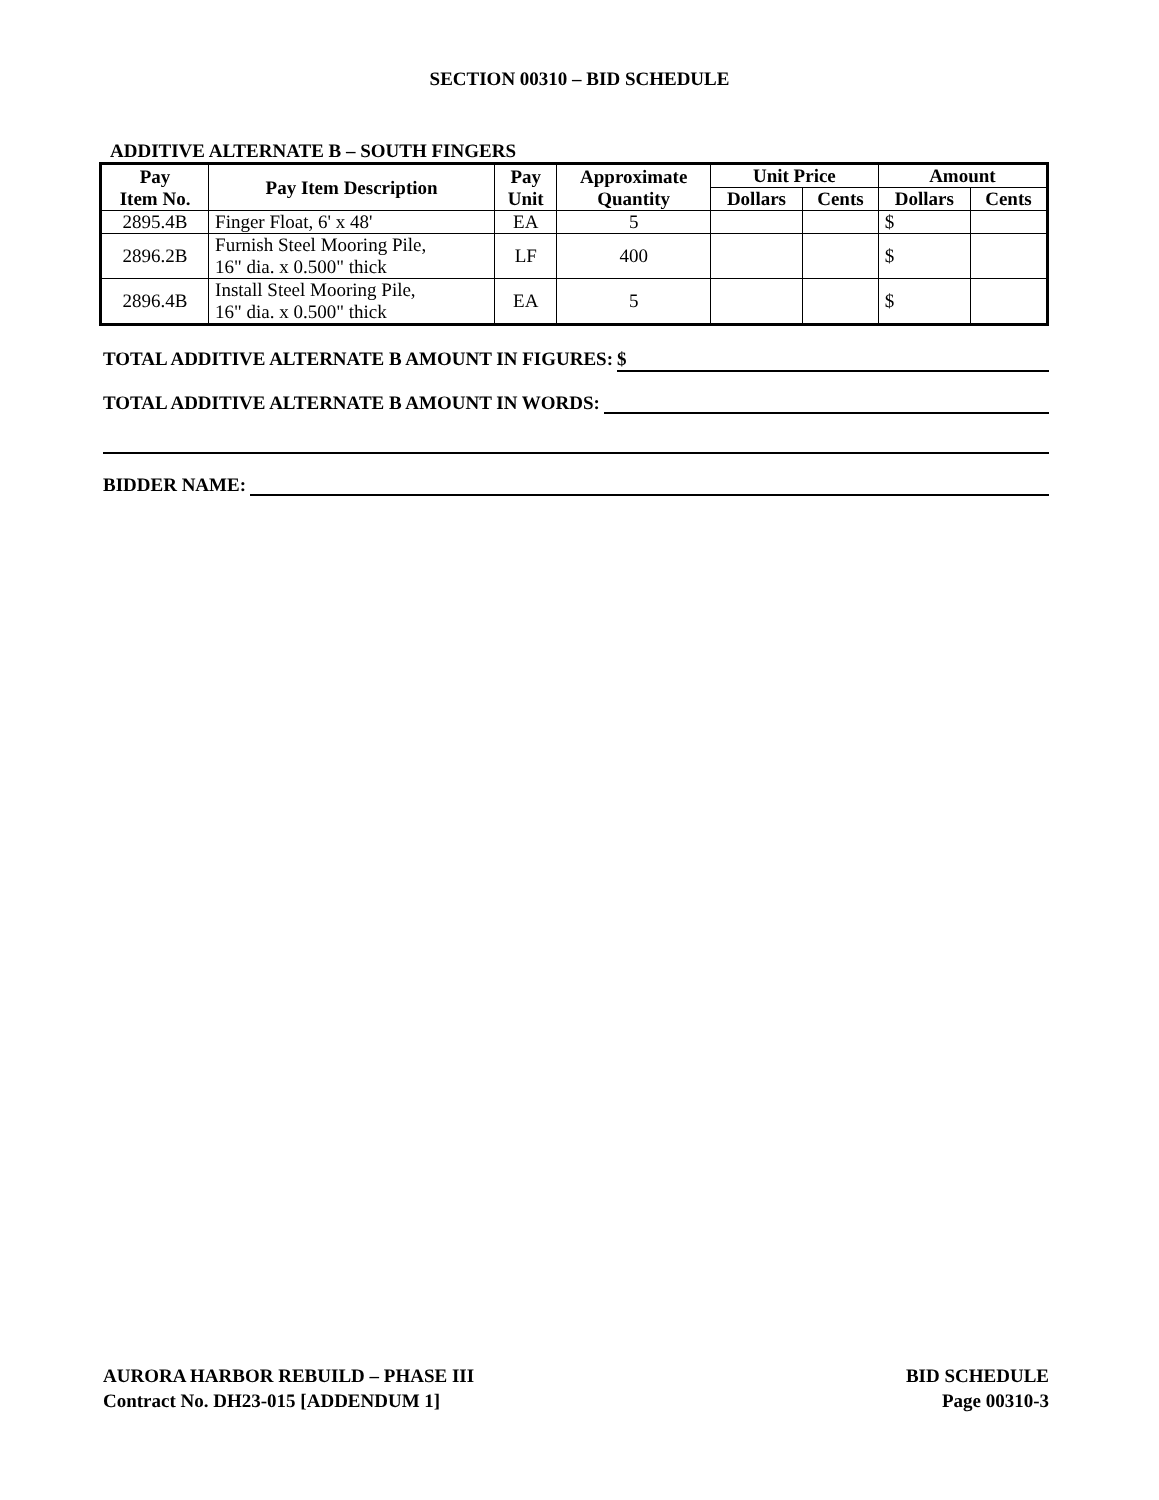SECTION 00310 – BID SCHEDULE
ADDITIVE ALTERNATE B – SOUTH FINGERS
| Pay Item No. | Pay Item Description | Pay Unit | Approximate Quantity | Unit Price | | Amount | |
| --- | --- | --- | --- | --- | --- | --- | --- |
| | | | | Dollars | Cents | Dollars | Cents |
| 2895.4B | Finger Float, 6' x 48' | EA | 5 | | | $ | |
| 2896.2B | Furnish Steel Mooring Pile, 16" dia. x 0.500" thick | LF | 400 | | | $ | |
| 2896.4B | Install Steel Mooring Pile, 16" dia. x 0.500" thick | EA | 5 | | | $ | |
TOTAL ADDITIVE ALTERNATE B AMOUNT IN FIGURES: $
TOTAL ADDITIVE ALTERNATE B AMOUNT IN WORDS:
BIDDER NAME:
AURORA HARBOR REBUILD – PHASE III
Contract No. DH23-015 [ADDENDUM 1]
BID SCHEDULE
Page 00310-3